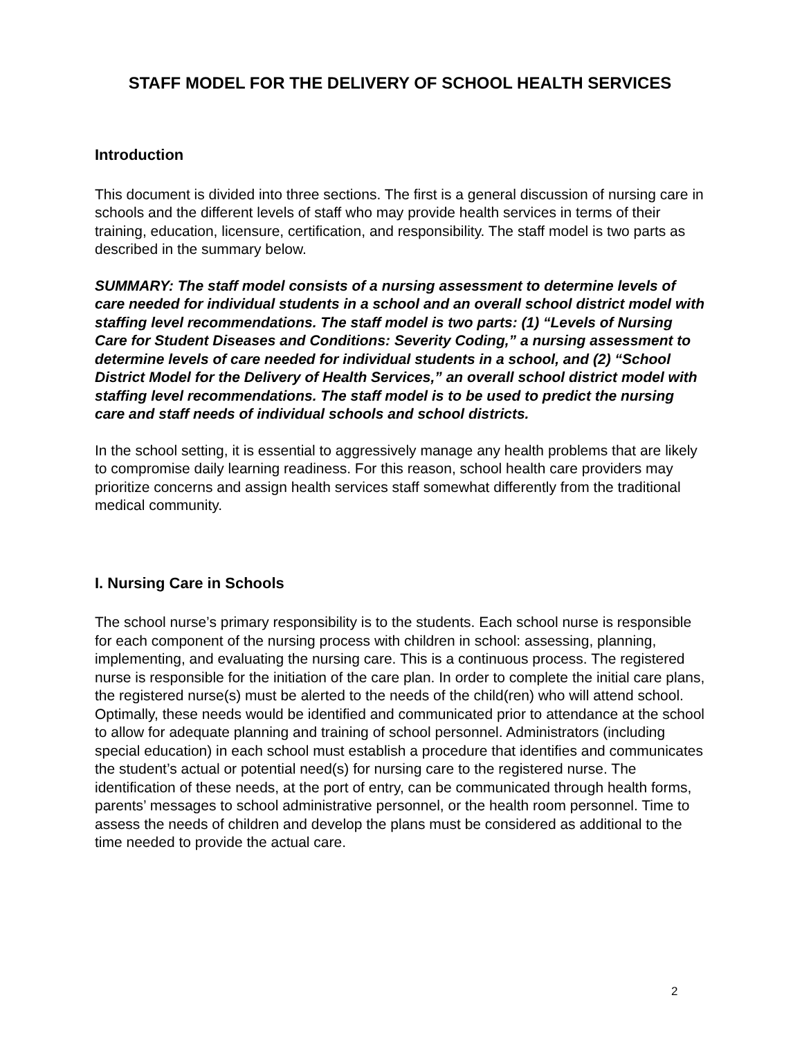STAFF MODEL FOR THE DELIVERY OF SCHOOL HEALTH SERVICES
Introduction
This document is divided into three sections. The first is a general discussion of nursing care in schools and the different levels of staff who may provide health services in terms of their training, education, licensure, certification, and responsibility. The staff model is two parts as described in the summary below.
SUMMARY: The staff model consists of a nursing assessment to determine levels of care needed for individual students in a school and an overall school district model with staffing level recommendations. The staff model is two parts: (1) “Levels of Nursing Care for Student Diseases and Conditions: Severity Coding,” a nursing assessment to determine levels of care needed for individual students in a school, and (2) “School District Model for the Delivery of Health Services,” an overall school district model with staffing level recommendations. The staff model is to be used to predict the nursing care and staff needs of individual schools and school districts.
In the school setting, it is essential to aggressively manage any health problems that are likely to compromise daily learning readiness. For this reason, school health care providers may prioritize concerns and assign health services staff somewhat differently from the traditional medical community.
I. Nursing Care in Schools
The school nurse’s primary responsibility is to the students. Each school nurse is responsible for each component of the nursing process with children in school: assessing, planning, implementing, and evaluating the nursing care. This is a continuous process. The registered nurse is responsible for the initiation of the care plan. In order to complete the initial care plans, the registered nurse(s) must be alerted to the needs of the child(ren) who will attend school. Optimally, these needs would be identified and communicated prior to attendance at the school to allow for adequate planning and training of school personnel. Administrators (including special education) in each school must establish a procedure that identifies and communicates the student’s actual or potential need(s) for nursing care to the registered nurse. The identification of these needs, at the port of entry, can be communicated through health forms, parents’ messages to school administrative personnel, or the health room personnel. Time to assess the needs of children and develop the plans must be considered as additional to the time needed to provide the actual care.
2